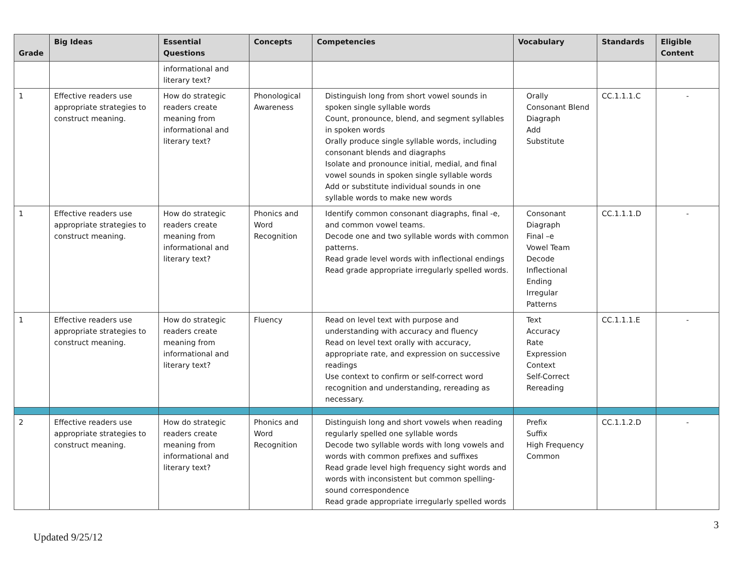| Grade | Big Ideas | Essential Questions | Concepts | Competencies | Vocabulary | Standards | Eligible Content |
| --- | --- | --- | --- | --- | --- | --- | --- |
| | | informational and literary text? | | | | | |
| 1 | Effective readers use appropriate strategies to construct meaning. | How do strategic readers create meaning from informational and literary text? | Phonological Awareness | Distinguish long from short vowel sounds in spoken single syllable words Count, pronounce, blend, and segment syllables in spoken words Orally produce single syllable words, including consonant blends and diagraphs Isolate and pronounce initial, medial, and final vowel sounds in spoken single syllable words Add or substitute individual sounds in one syllable words to make new words | Orally Consonant Blend Diagraph Add Substitute | CC.1.1.1.C | - |
| 1 | Effective readers use appropriate strategies to construct meaning. | How do strategic readers create meaning from informational and literary text? | Phonics and Word Recognition | Identify common consonant diagraphs, final -e, and common vowel teams. Decode one and two syllable words with common patterns. Read grade level words with inflectional endings Read grade appropriate irregularly spelled words. | Consonant Diagraph Final –e Vowel Team Decode Inflectional Ending Irregular Patterns | CC.1.1.1.D | - |
| 1 | Effective readers use appropriate strategies to construct meaning. | How do strategic readers create meaning from informational and literary text? | Fluency | Read on level text with purpose and understanding with accuracy and fluency Read on level text orally with accuracy, appropriate rate, and expression on successive readings Use context to confirm or self-correct word recognition and understanding, rereading as necessary. | Text Accuracy Rate Expression Context Self-Correct Rereading | CC.1.1.1.E | - |
| 2 | Effective readers use appropriate strategies to construct meaning. | How do strategic readers create meaning from informational and literary text? | Phonics and Word Recognition | Distinguish long and short vowels when reading regularly spelled one syllable words Decode two syllable words with long vowels and words with common prefixes and suffixes Read grade level high frequency sight words and words with inconsistent but common spelling-sound correspondence Read grade appropriate irregularly spelled words | Prefix Suffix High Frequency Common | CC.1.1.2.D | - |
3
Updated 9/25/12